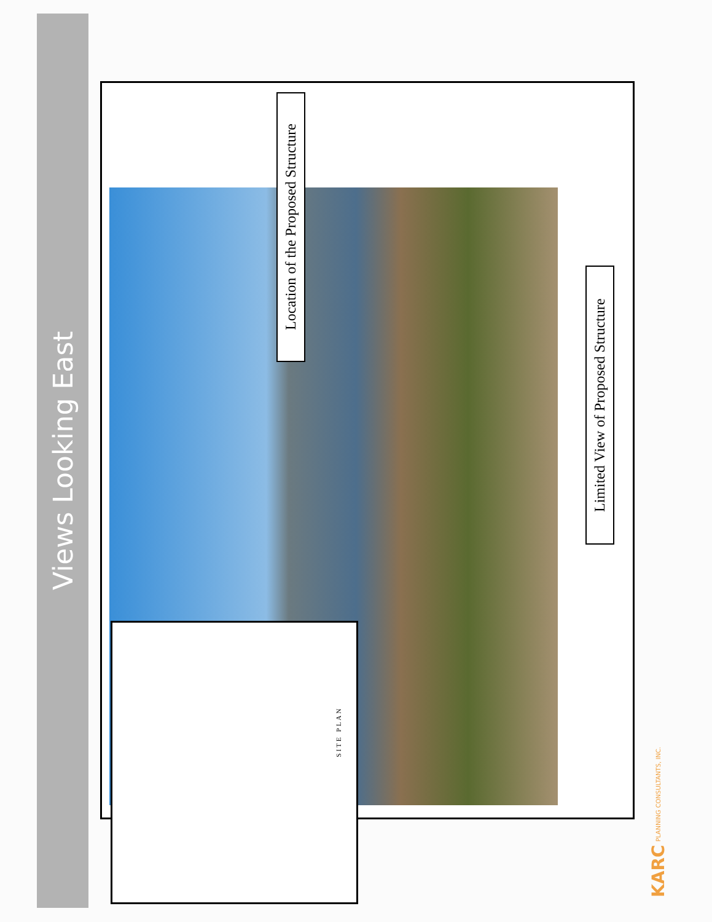Views Looking East
Location of the Proposed Structure
Limited View of Proposed Structure
SITE PLAN
KARC PLANNING CONSULTANTS, INC.